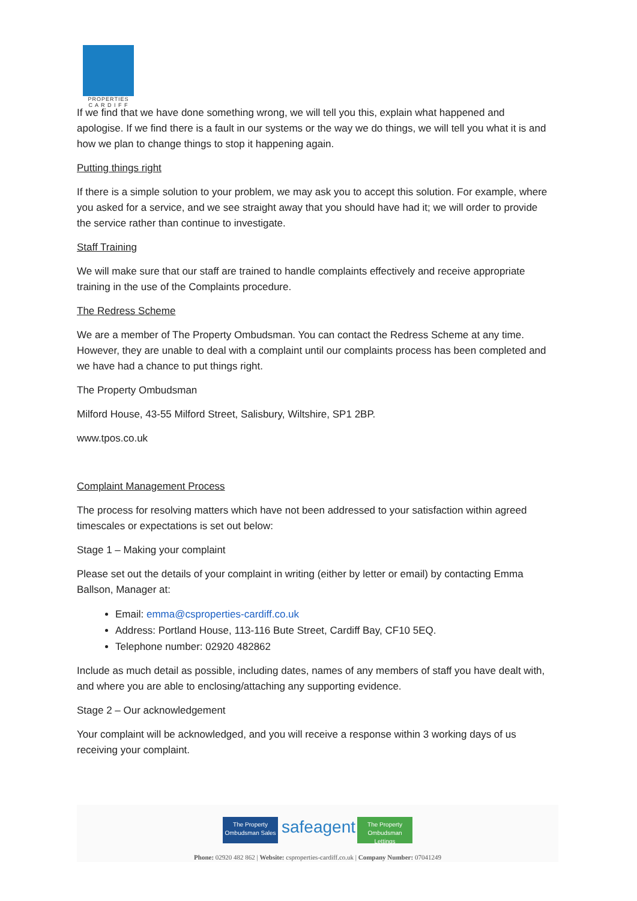PROPERTIES
C A R D I F F
If we find that we have done something wrong, we will tell you this, explain what happened and apologise. If we find there is a fault in our systems or the way we do things, we will tell you what it is and how we plan to change things to stop it happening again.
Putting things right
If there is a simple solution to your problem, we may ask you to accept this solution. For example, where you asked for a service, and we see straight away that you should have had it; we will order to provide the service rather than continue to investigate.
Staff Training
We will make sure that our staff are trained to handle complaints effectively and receive appropriate training in the use of the Complaints procedure.
The Redress Scheme
We are a member of The Property Ombudsman. You can contact the Redress Scheme at any time. However, they are unable to deal with a complaint until our complaints process has been completed and we have had a chance to put things right.
The Property Ombudsman
Milford House, 43-55 Milford Street, Salisbury, Wiltshire, SP1 2BP.
www.tpos.co.uk
Complaint Management Process
The process for resolving matters which have not been addressed to your satisfaction within agreed timescales or expectations is set out below:
Stage 1 – Making your complaint
Please set out the details of your complaint in writing (either by letter or email) by contacting Emma Ballson, Manager at:
Email: emma@csproperties-cardiff.co.uk
Address: Portland House, 113-116 Bute Street, Cardiff Bay, CF10 5EQ.
Telephone number: 02920 482862
Include as much detail as possible, including dates, names of any members of staff you have dealt with, and where you are able to enclosing/attaching any supporting evidence.
Stage 2 – Our acknowledgement
Your complaint will be acknowledged, and you will receive a response within 3 working days of us receiving your complaint.
The Property Ombudsman Sales
safeagent
The Property Ombudsman Lettings
Phone: 02920 482 862 | Website: csproperties-cardiff.co.uk | Company Number: 07041249